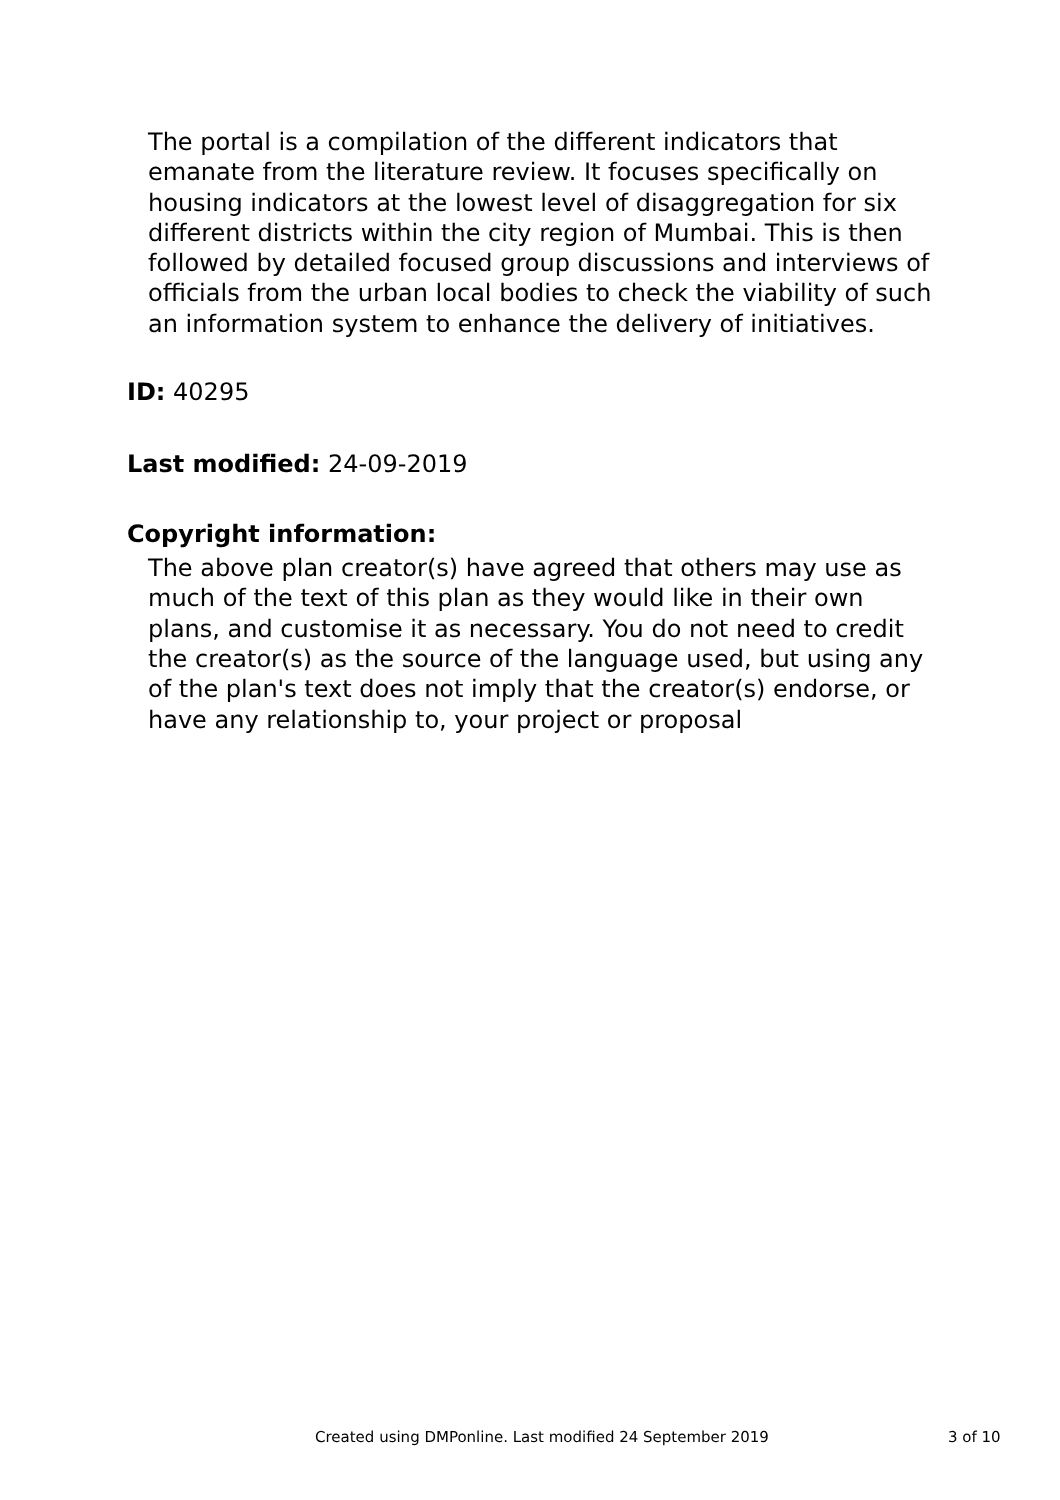The portal is a compilation of the different indicators that emanate from the literature review. It focuses specifically on housing indicators at the lowest level of disaggregation for six different districts within the city region of Mumbai. This is then followed by detailed focused group discussions and interviews of officials from the urban local bodies to check the viability of such an information system to enhance the delivery of initiatives.
ID: 40295
Last modified: 24-09-2019
Copyright information:
The above plan creator(s) have agreed that others may use as much of the text of this plan as they would like in their own plans, and customise it as necessary. You do not need to credit the creator(s) as the source of the language used, but using any of the plan's text does not imply that the creator(s) endorse, or have any relationship to, your project or proposal
Created using DMPonline. Last modified 24 September 2019 3 of 10